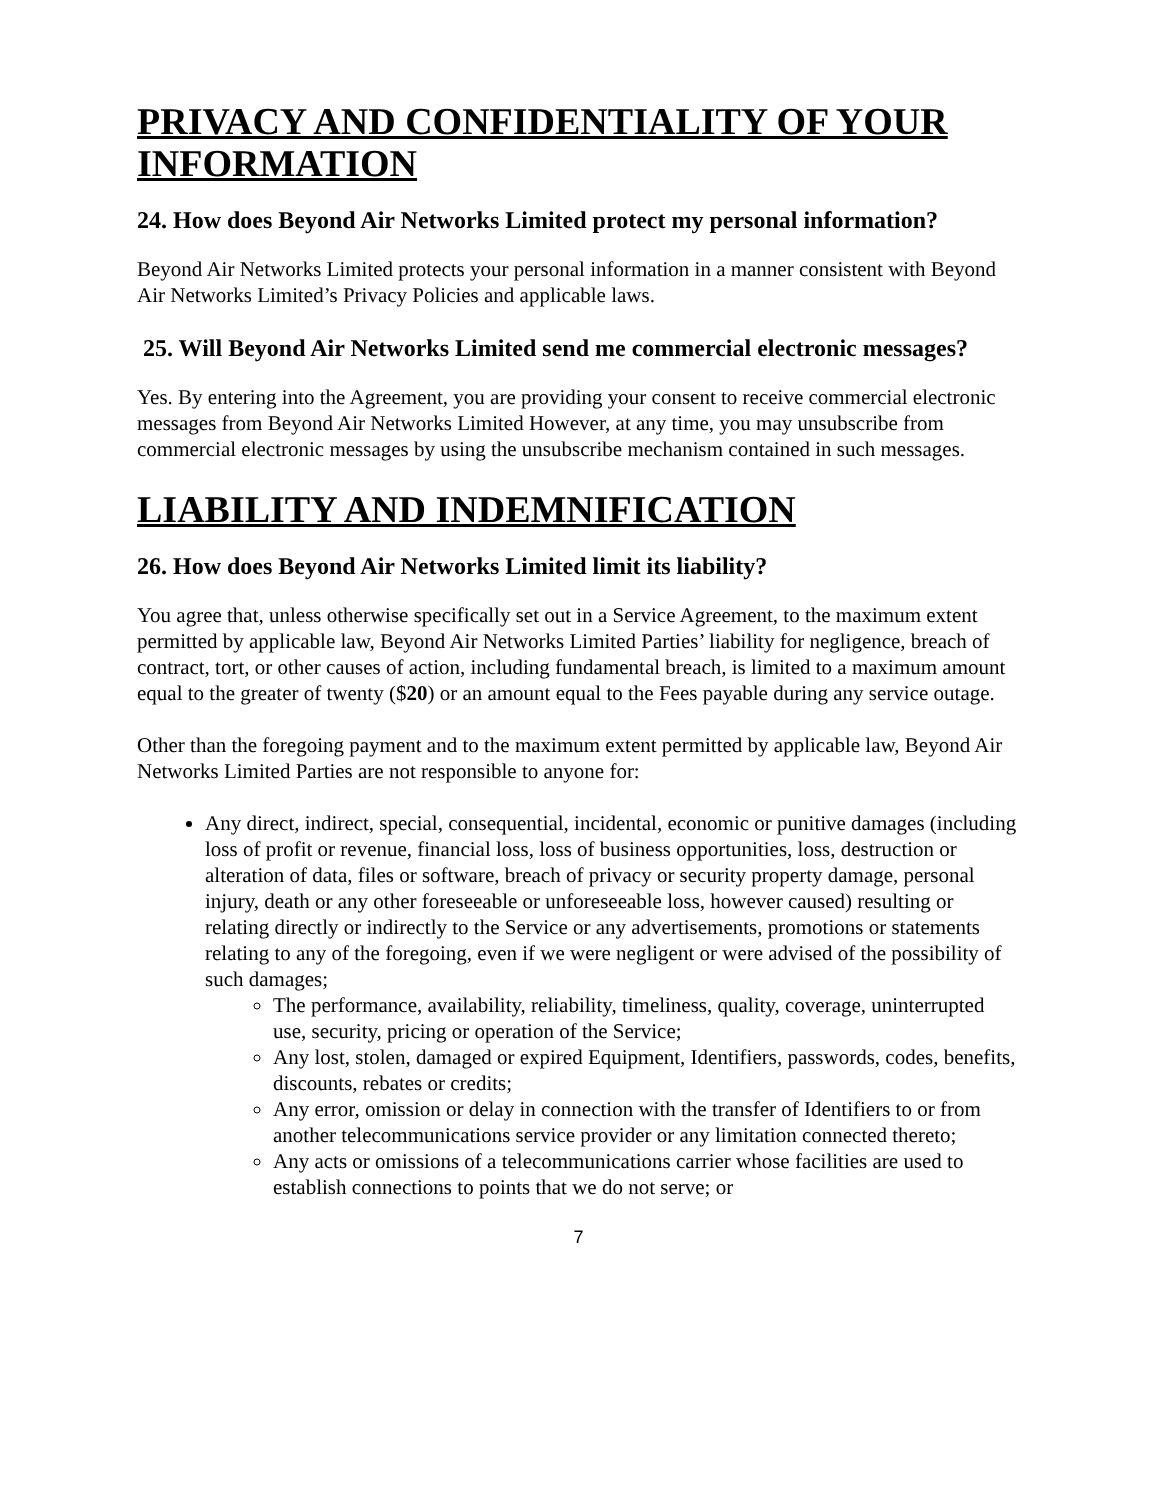PRIVACY AND CONFIDENTIALITY OF YOUR INFORMATION
24. How does Beyond Air Networks Limited protect my personal information?
Beyond Air Networks Limited protects your personal information in a manner consistent with Beyond Air Networks Limited’s Privacy Policies and applicable laws.
25. Will Beyond Air Networks Limited send me commercial electronic messages?
Yes. By entering into the Agreement, you are providing your consent to receive commercial electronic messages from Beyond Air Networks Limited However, at any time, you may unsubscribe from commercial electronic messages by using the unsubscribe mechanism contained in such messages.
LIABILITY AND INDEMNIFICATION
26. How does Beyond Air Networks Limited limit its liability?
You agree that, unless otherwise specifically set out in a Service Agreement, to the maximum extent permitted by applicable law, Beyond Air Networks Limited Parties’ liability for negligence, breach of contract, tort, or other causes of action, including fundamental breach, is limited to a maximum amount equal to the greater of twenty ($20) or an amount equal to the Fees payable during any service outage.
Other than the foregoing payment and to the maximum extent permitted by applicable law, Beyond Air Networks Limited Parties are not responsible to anyone for:
Any direct, indirect, special, consequential, incidental, economic or punitive damages (including loss of profit or revenue, financial loss, loss of business opportunities, loss, destruction or alteration of data, files or software, breach of privacy or security property damage, personal injury, death or any other foreseeable or unforeseeable loss, however caused) resulting or relating directly or indirectly to the Service or any advertisements, promotions or statements relating to any of the foregoing, even if we were negligent or were advised of the possibility of such damages;
The performance, availability, reliability, timeliness, quality, coverage, uninterrupted use, security, pricing or operation of the Service;
Any lost, stolen, damaged or expired Equipment, Identifiers, passwords, codes, benefits, discounts, rebates or credits;
Any error, omission or delay in connection with the transfer of Identifiers to or from another telecommunications service provider or any limitation connected thereto;
Any acts or omissions of a telecommunications carrier whose facilities are used to establish connections to points that we do not serve; or
7